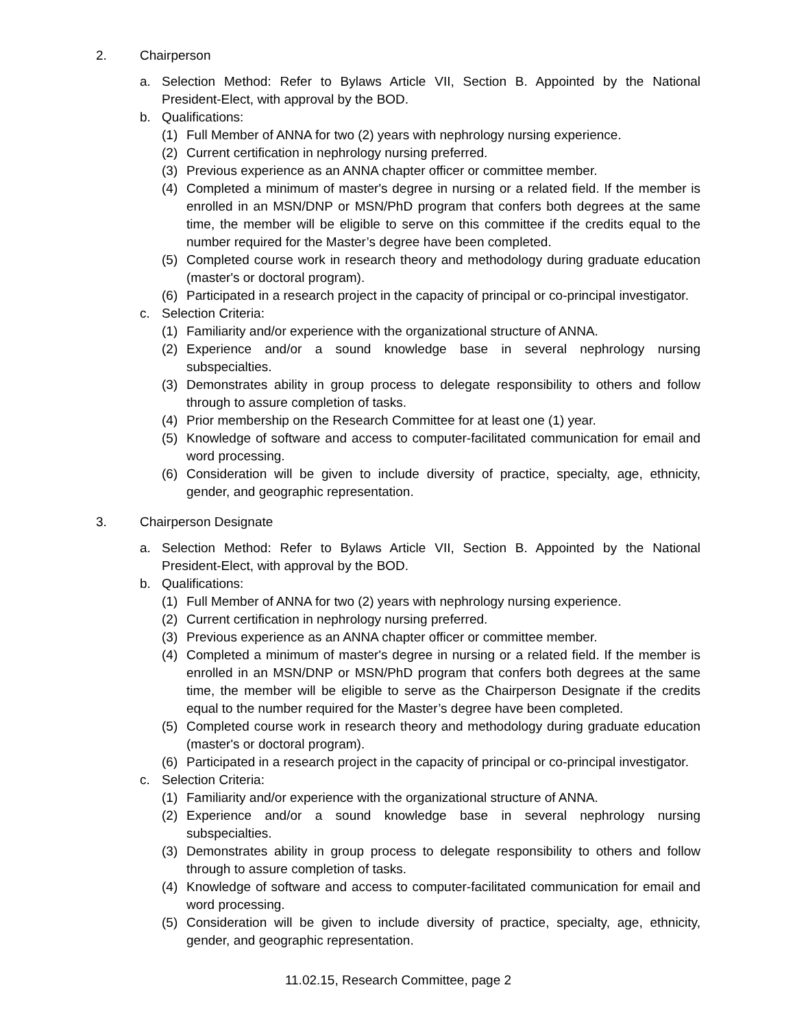2. Chairperson
a. Selection Method: Refer to Bylaws Article VII, Section B. Appointed by the National President-Elect, with approval by the BOD.
b. Qualifications:
(1) Full Member of ANNA for two (2) years with nephrology nursing experience.
(2) Current certification in nephrology nursing preferred.
(3) Previous experience as an ANNA chapter officer or committee member.
(4) Completed a minimum of master's degree in nursing or a related field. If the member is enrolled in an MSN/DNP or MSN/PhD program that confers both degrees at the same time, the member will be eligible to serve on this committee if the credits equal to the number required for the Master’s degree have been completed.
(5) Completed course work in research theory and methodology during graduate education (master's or doctoral program).
(6) Participated in a research project in the capacity of principal or co-principal investigator.
c. Selection Criteria:
(1) Familiarity and/or experience with the organizational structure of ANNA.
(2) Experience and/or a sound knowledge base in several nephrology nursing subspecialties.
(3) Demonstrates ability in group process to delegate responsibility to others and follow through to assure completion of tasks.
(4) Prior membership on the Research Committee for at least one (1) year.
(5) Knowledge of software and access to computer-facilitated communication for email and word processing.
(6) Consideration will be given to include diversity of practice, specialty, age, ethnicity, gender, and geographic representation.
3. Chairperson Designate
a. Selection Method: Refer to Bylaws Article VII, Section B. Appointed by the National President-Elect, with approval by the BOD.
b. Qualifications:
(1) Full Member of ANNA for two (2) years with nephrology nursing experience.
(2) Current certification in nephrology nursing preferred.
(3) Previous experience as an ANNA chapter officer or committee member.
(4) Completed a minimum of master's degree in nursing or a related field. If the member is enrolled in an MSN/DNP or MSN/PhD program that confers both degrees at the same time, the member will be eligible to serve as the Chairperson Designate if the credits equal to the number required for the Master’s degree have been completed.
(5) Completed course work in research theory and methodology during graduate education (master's or doctoral program).
(6) Participated in a research project in the capacity of principal or co-principal investigator.
c. Selection Criteria:
(1) Familiarity and/or experience with the organizational structure of ANNA.
(2) Experience and/or a sound knowledge base in several nephrology nursing subspecialties.
(3) Demonstrates ability in group process to delegate responsibility to others and follow through to assure completion of tasks.
(4) Knowledge of software and access to computer-facilitated communication for email and word processing.
(5) Consideration will be given to include diversity of practice, specialty, age, ethnicity, gender, and geographic representation.
11.02.15, Research Committee, page 2